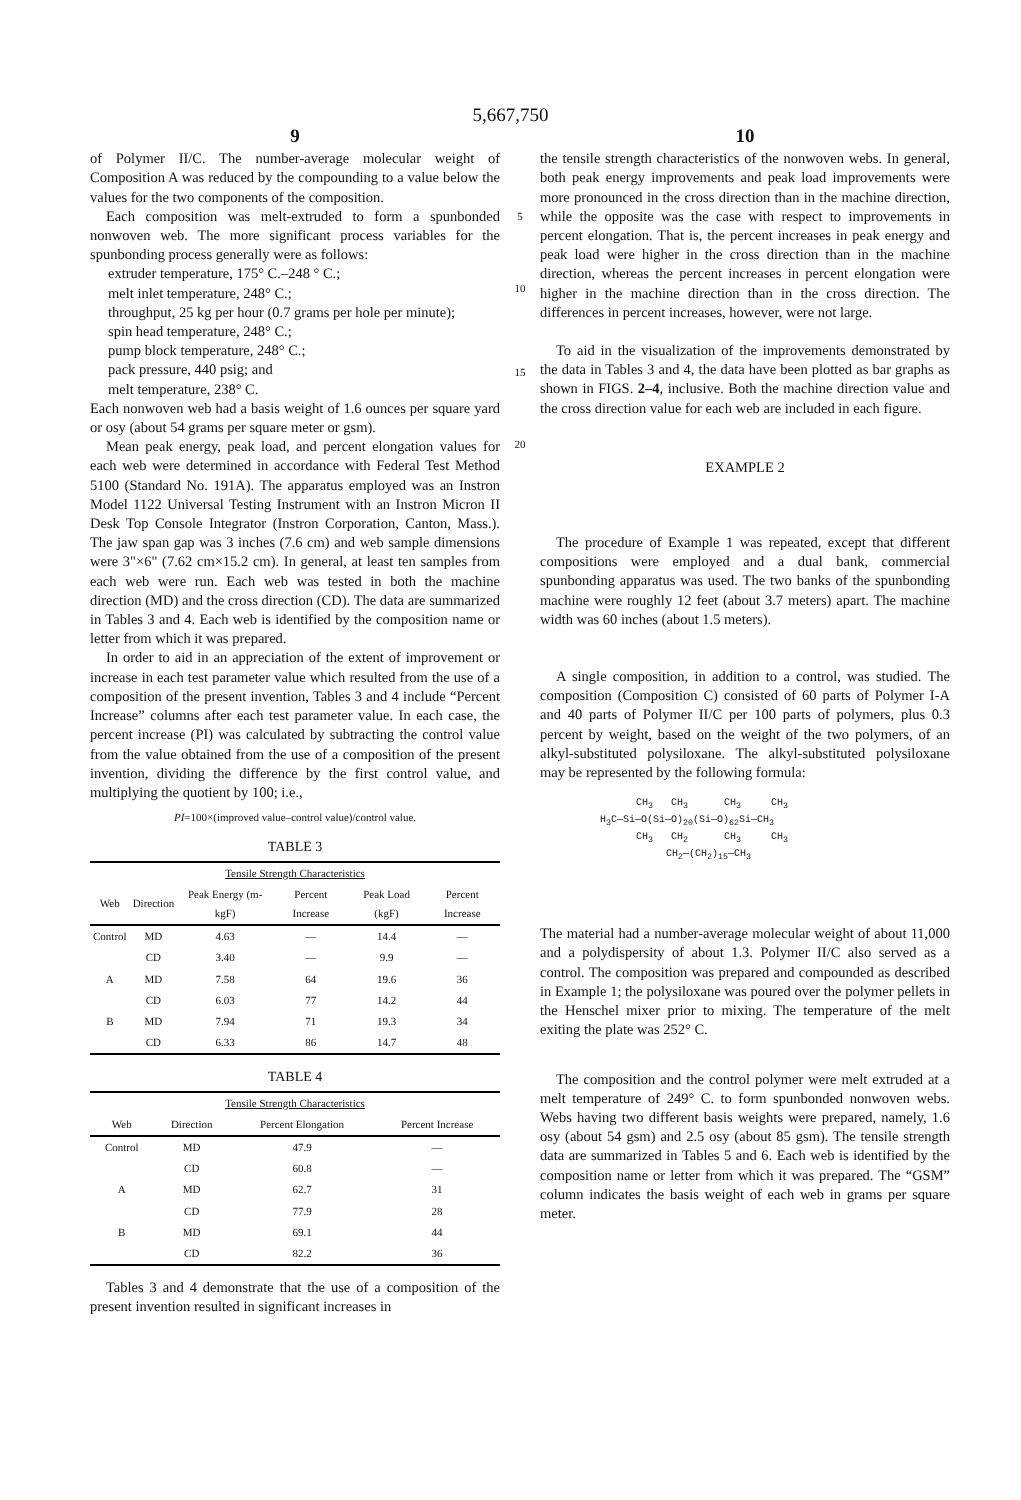5,667,750
9
of Polymer II/C. The number-average molecular weight of Composition A was reduced by the compounding to a value below the values for the two components of the composition.
Each composition was melt-extruded to form a spunbonded nonwoven web. The more significant process variables for the spunbonding process generally were as follows:
extruder temperature, 175° C.–248 ° C.;
melt inlet temperature, 248° C.;
throughput, 25 kg per hour (0.7 grams per hole per minute);
spin head temperature, 248° C.;
pump block temperature, 248° C.;
pack pressure, 440 psig; and
melt temperature, 238° C.
Each nonwoven web had a basis weight of 1.6 ounces per square yard or osy (about 54 grams per square meter or gsm).
Mean peak energy, peak load, and percent elongation values for each web were determined in accordance with Federal Test Method 5100 (Standard No. 191A). The apparatus employed was an Instron Model 1122 Universal Testing Instrument with an Instron Micron II Desk Top Console Integrator (Instron Corporation, Canton, Mass.). The jaw span gap was 3 inches (7.6 cm) and web sample dimensions were 3"×6" (7.62 cm×15.2 cm). In general, at least ten samples from each web were run. Each web was tested in both the machine direction (MD) and the cross direction (CD). The data are summarized in Tables 3 and 4. Each web is identified by the composition name or letter from which it was prepared.
In order to aid in an appreciation of the extent of improvement or increase in each test parameter value which resulted from the use of a composition of the present invention, Tables 3 and 4 include “Percent Increase” columns after each test parameter value. In each case, the percent increase (PI) was calculated by subtracting the control value from the value obtained from the use of a composition of the present invention, dividing the difference by the first control value, and multiplying the quotient by 100; i.e.,
PI=100×(improved value–control value)/control value.
TABLE 3
| Tensile Strength Characteristics | | | | | |
| Web | Direction | Peak Energy (m-kgF) | Percent Increase | Peak Load (kgF) | Percent Increase |
| Control | MD | 4.63 | — | 14.4 | — |
| | CD | 3.40 | — | 9.9 | — |
| A | MD | 7.58 | 64 | 19.6 | 36 |
| | CD | 6.03 | 77 | 14.2 | 44 |
| B | MD | 7.94 | 71 | 19.3 | 34 |
| | CD | 6.33 | 86 | 14.7 | 48 |
TABLE 4
| Tensile Strength Characteristics | | | |
| Web | Direction | Percent Elongation | Percent Increase |
| Control | MD | 47.9 | — |
| | CD | 60.8 | — |
| A | MD | 62.7 | 31 |
| | CD | 77.9 | 28 |
| B | MD | 69.1 | 44 |
| | CD | 82.2 | 36 |
Tables 3 and 4 demonstrate that the use of a composition of the present invention resulted in significant increases in
5
10
15
20
10
the tensile strength characteristics of the nonwoven webs. In general, both peak energy improvements and peak load improvements were more pronounced in the cross direction than in the machine direction, while the opposite was the case with respect to improvements in percent elongation. That is, the percent increases in peak energy and peak load were higher in the cross direction than in the machine direction, whereas the percent increases in percent elongation were higher in the machine direction than in the cross direction. The differences in percent increases, however, were not large.
To aid in the visualization of the improvements demonstrated by the data in Tables 3 and 4, the data have been plotted as bar graphs as shown in FIGS. 2–4, inclusive. Both the machine direction value and the cross direction value for each web are included in each figure.
EXAMPLE 2
The procedure of Example 1 was repeated, except that different compositions were employed and a dual bank, commercial spunbonding apparatus was used. The two banks of the spunbonding machine were roughly 12 feet (about 3.7 meters) apart. The machine width was 60 inches (about 1.5 meters).
A single composition, in addition to a control, was studied. The composition (Composition C) consisted of 60 parts of Polymer I-A and 40 parts of Polymer II/C per 100 parts of polymers, plus 0.3 percent by weight, based on the weight of the two polymers, of an alkyl-substituted polysiloxane. The alkyl-substituted polysiloxane may be represented by the following formula:
CH<sub>3</sub> CH<sub>3</sub> CH<sub>3</sub> CH<sub>3</sub> H<sub>3</sub>C—Si—O(Si—O)<sub>20</sub>(Si—O)<sub>62</sub>Si—CH<sub>3</sub> CH<sub>3</sub> CH<sub>2</sub> CH<sub>3</sub> CH<sub>3</sub> CH<sub>2</sub>—(CH<sub>2</sub>)<sub>15</sub>—CH<sub>3</sub>
The material had a number-average molecular weight of about 11,000 and a polydispersity of about 1.3. Polymer II/C also served as a control. The composition was prepared and compounded as described in Example 1; the polysiloxane was poured over the polymer pellets in the Henschel mixer prior to mixing. The temperature of the melt exiting the plate was 252° C.
The composition and the control polymer were melt extruded at a melt temperature of 249° C. to form spunbonded nonwoven webs. Webs having two different basis weights were prepared, namely, 1.6 osy (about 54 gsm) and 2.5 osy (about 85 gsm). The tensile strength data are summarized in Tables 5 and 6. Each web is identified by the composition name or letter from which it was prepared. The “GSM” column indicates the basis weight of each web in grams per square meter.